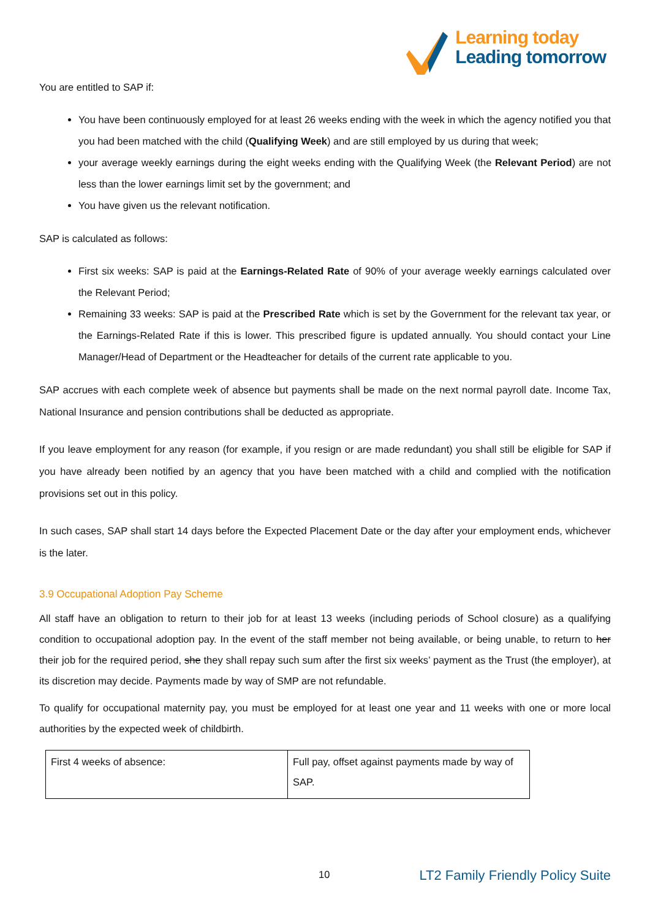Learning today
Leading tomorrow
You are entitled to SAP if:
You have been continuously employed for at least 26 weeks ending with the week in which the agency notified you that you had been matched with the child (Qualifying Week) and are still employed by us during that week;
your average weekly earnings during the eight weeks ending with the Qualifying Week (the Relevant Period) are not less than the lower earnings limit set by the government; and
You have given us the relevant notification.
SAP is calculated as follows:
First six weeks: SAP is paid at the Earnings-Related Rate of 90% of your average weekly earnings calculated over the Relevant Period;
Remaining 33 weeks: SAP is paid at the Prescribed Rate which is set by the Government for the relevant tax year, or the Earnings-Related Rate if this is lower. This prescribed figure is updated annually. You should contact your Line Manager/Head of Department or the Headteacher for details of the current rate applicable to you.
SAP accrues with each complete week of absence but payments shall be made on the next normal payroll date. Income Tax, National Insurance and pension contributions shall be deducted as appropriate.
If you leave employment for any reason (for example, if you resign or are made redundant) you shall still be eligible for SAP if you have already been notified by an agency that you have been matched with a child and complied with the notification provisions set out in this policy.
In such cases, SAP shall start 14 days before the Expected Placement Date or the day after your employment ends, whichever is the later.
3.9 Occupational Adoption Pay Scheme
All staff have an obligation to return to their job for at least 13 weeks (including periods of School closure) as a qualifying condition to occupational adoption pay. In the event of the staff member not being available, or being unable, to return to her their job for the required period, she they shall repay such sum after the first six weeks’ payment as the Trust (the employer), at its discretion may decide. Payments made by way of SMP are not refundable.
To qualify for occupational maternity pay, you must be employed for at least one year and 11 weeks with one or more local authorities by the expected week of childbirth.
| First 4 weeks of absence: | Full pay, offset against payments made by way of SAP. |
10 LT2 Family Friendly Policy Suite